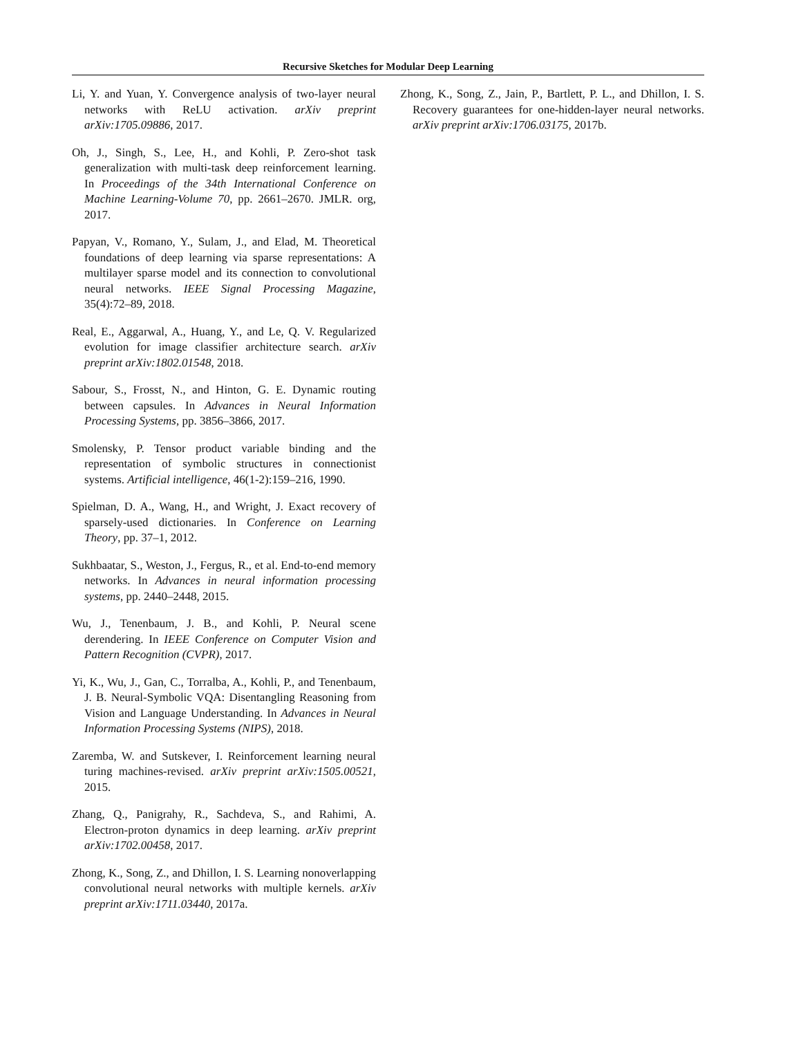Recursive Sketches for Modular Deep Learning
Li, Y. and Yuan, Y. Convergence analysis of two-layer neural networks with ReLU activation. arXiv preprint arXiv:1705.09886, 2017.
Oh, J., Singh, S., Lee, H., and Kohli, P. Zero-shot task generalization with multi-task deep reinforcement learning. In Proceedings of the 34th International Conference on Machine Learning-Volume 70, pp. 2661–2670. JMLR. org, 2017.
Papyan, V., Romano, Y., Sulam, J., and Elad, M. Theoretical foundations of deep learning via sparse representations: A multilayer sparse model and its connection to convolutional neural networks. IEEE Signal Processing Magazine, 35(4):72–89, 2018.
Real, E., Aggarwal, A., Huang, Y., and Le, Q. V. Regularized evolution for image classifier architecture search. arXiv preprint arXiv:1802.01548, 2018.
Sabour, S., Frosst, N., and Hinton, G. E. Dynamic routing between capsules. In Advances in Neural Information Processing Systems, pp. 3856–3866, 2017.
Smolensky, P. Tensor product variable binding and the representation of symbolic structures in connectionist systems. Artificial intelligence, 46(1-2):159–216, 1990.
Spielman, D. A., Wang, H., and Wright, J. Exact recovery of sparsely-used dictionaries. In Conference on Learning Theory, pp. 37–1, 2012.
Sukhbaatar, S., Weston, J., Fergus, R., et al. End-to-end memory networks. In Advances in neural information processing systems, pp. 2440–2448, 2015.
Wu, J., Tenenbaum, J. B., and Kohli, P. Neural scene derendering. In IEEE Conference on Computer Vision and Pattern Recognition (CVPR), 2017.
Yi, K., Wu, J., Gan, C., Torralba, A., Kohli, P., and Tenenbaum, J. B. Neural-Symbolic VQA: Disentangling Reasoning from Vision and Language Understanding. In Advances in Neural Information Processing Systems (NIPS), 2018.
Zaremba, W. and Sutskever, I. Reinforcement learning neural turing machines-revised. arXiv preprint arXiv:1505.00521, 2015.
Zhang, Q., Panigrahy, R., Sachdeva, S., and Rahimi, A. Electron-proton dynamics in deep learning. arXiv preprint arXiv:1702.00458, 2017.
Zhong, K., Song, Z., and Dhillon, I. S. Learning nonoverlapping convolutional neural networks with multiple kernels. arXiv preprint arXiv:1711.03440, 2017a.
Zhong, K., Song, Z., Jain, P., Bartlett, P. L., and Dhillon, I. S. Recovery guarantees for one-hidden-layer neural networks. arXiv preprint arXiv:1706.03175, 2017b.